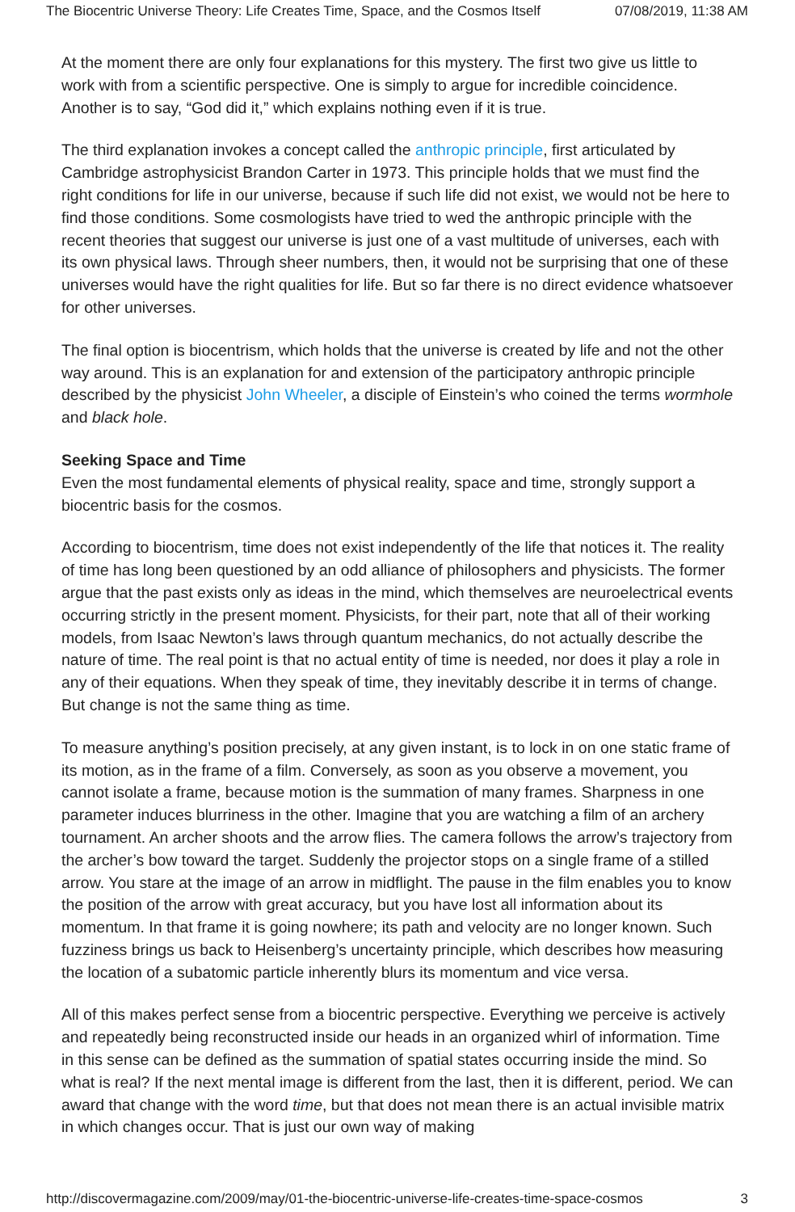The Biocentric Universe Theory: Life Creates Time, Space, and the Cosmos Itself 07/08/2019, 11:38 AM
At the moment there are only four explanations for this mystery. The first two give us little to work with from a scientific perspective. One is simply to argue for incredible coincidence. Another is to say, “God did it,” which explains nothing even if it is true.
The third explanation invokes a concept called the anthropic principle, first articulated by Cambridge astrophysicist Brandon Carter in 1973. This principle holds that we must find the right conditions for life in our universe, because if such life did not exist, we would not be here to find those conditions. Some cosmologists have tried to wed the anthropic principle with the recent theories that suggest our universe is just one of a vast multitude of universes, each with its own physical laws. Through sheer numbers, then, it would not be surprising that one of these universes would have the right qualities for life. But so far there is no direct evidence whatsoever for other universes.
The final option is biocentrism, which holds that the universe is created by life and not the other way around. This is an explanation for and extension of the participatory anthropic principle described by the physicist John Wheeler, a disciple of Einstein’s who coined the terms wormhole and black hole.
Seeking Space and Time
Even the most fundamental elements of physical reality, space and time, strongly support a biocentric basis for the cosmos.
According to biocentrism, time does not exist independently of the life that notices it. The reality of time has long been questioned by an odd alliance of philosophers and physicists. The former argue that the past exists only as ideas in the mind, which themselves are neuroelectrical events occurring strictly in the present moment. Physicists, for their part, note that all of their working models, from Isaac Newton’s laws through quantum mechanics, do not actually describe the nature of time. The real point is that no actual entity of time is needed, nor does it play a role in any of their equations. When they speak of time, they inevitably describe it in terms of change. But change is not the same thing as time.
To measure anything’s position precisely, at any given instant, is to lock in on one static frame of its motion, as in the frame of a film. Conversely, as soon as you observe a movement, you cannot isolate a frame, because motion is the summation of many frames. Sharpness in one parameter induces blurriness in the other. Imagine that you are watching a film of an archery tournament. An archer shoots and the arrow flies. The camera follows the arrow’s trajectory from the archer’s bow toward the target. Suddenly the projector stops on a single frame of a stilled arrow. You stare at the image of an arrow in midflight. The pause in the film enables you to know the position of the arrow with great accuracy, but you have lost all information about its momentum. In that frame it is going nowhere; its path and velocity are no longer known. Such fuzziness brings us back to Heisenberg’s uncertainty principle, which describes how measuring the location of a subatomic particle inherently blurs its momentum and vice versa.
All of this makes perfect sense from a biocentric perspective. Everything we perceive is actively and repeatedly being reconstructed inside our heads in an organized whirl of information. Time in this sense can be defined as the summation of spatial states occurring inside the mind. So what is real? If the next mental image is different from the last, then it is different, period. We can award that change with the word time, but that does not mean there is an actual invisible matrix in which changes occur. That is just our own way of making
http://discovermagazine.com/2009/may/01-the-biocentric-universe-life-creates-time-space-cosmos 3